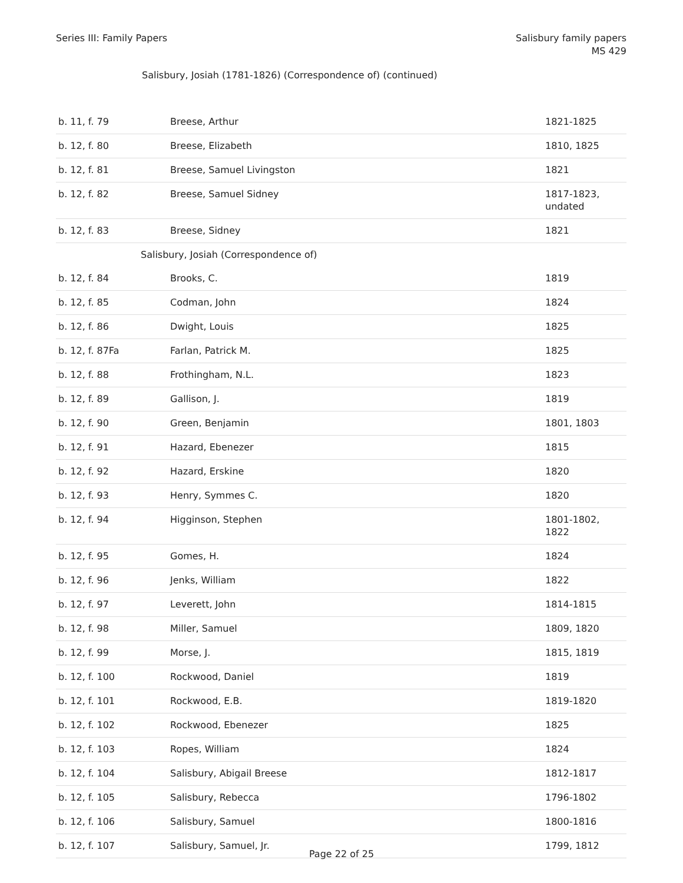Series III: Family Papers Salisbury family papers
MS 429
Salisbury, Josiah (1781-1826) (Correspondence of) (continued)
| b. 11, f. 79 | Breese, Arthur | 1821-1825 |
| b. 12, f. 80 | Breese, Elizabeth | 1810, 1825 |
| b. 12, f. 81 | Breese, Samuel Livingston | 1821 |
| b. 12, f. 82 | Breese, Samuel Sidney | 1817-1823, undated |
| b. 12, f. 83 | Breese, Sidney | 1821 |
| | Salisbury, Josiah (Correspondence of) | |
| b. 12, f. 84 | Brooks, C. | 1819 |
| b. 12, f. 85 | Codman, John | 1824 |
| b. 12, f. 86 | Dwight, Louis | 1825 |
| b. 12, f. 87Fa | Farlan, Patrick M. | 1825 |
| b. 12, f. 88 | Frothingham, N.L. | 1823 |
| b. 12, f. 89 | Gallison, J. | 1819 |
| b. 12, f. 90 | Green, Benjamin | 1801, 1803 |
| b. 12, f. 91 | Hazard, Ebenezer | 1815 |
| b. 12, f. 92 | Hazard, Erskine | 1820 |
| b. 12, f. 93 | Henry, Symmes C. | 1820 |
| b. 12, f. 94 | Higginson, Stephen | 1801-1802, 1822 |
| b. 12, f. 95 | Gomes, H. | 1824 |
| b. 12, f. 96 | Jenks, William | 1822 |
| b. 12, f. 97 | Leverett, John | 1814-1815 |
| b. 12, f. 98 | Miller, Samuel | 1809, 1820 |
| b. 12, f. 99 | Morse, J. | 1815, 1819 |
| b. 12, f. 100 | Rockwood, Daniel | 1819 |
| b. 12, f. 101 | Rockwood, E.B. | 1819-1820 |
| b. 12, f. 102 | Rockwood, Ebenezer | 1825 |
| b. 12, f. 103 | Ropes, William | 1824 |
| b. 12, f. 104 | Salisbury, Abigail Breese | 1812-1817 |
| b. 12, f. 105 | Salisbury, Rebecca | 1796-1802 |
| b. 12, f. 106 | Salisbury, Samuel | 1800-1816 |
| b. 12, f. 107 | Salisbury, Samuel, Jr. | 1799, 1812 |
Page 22 of 25